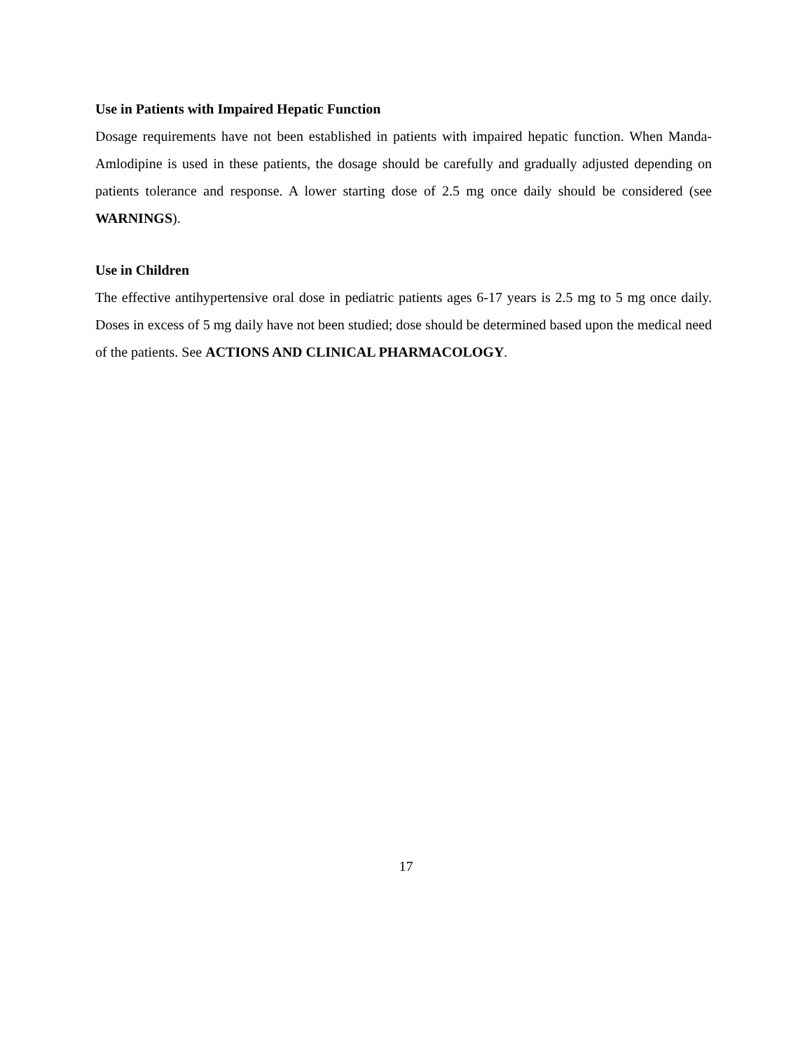Use in Patients with Impaired Hepatic Function
Dosage requirements have not been established in patients with impaired hepatic function. When Manda-Amlodipine is used in these patients, the dosage should be carefully and gradually adjusted depending on patients tolerance and response. A lower starting dose of 2.5 mg once daily should be considered (see WARNINGS).
Use in Children
The effective antihypertensive oral dose in pediatric patients ages 6-17 years is 2.5 mg to 5 mg once daily. Doses in excess of 5 mg daily have not been studied; dose should be determined based upon the medical need of the patients. See ACTIONS AND CLINICAL PHARMACOLOGY.
17